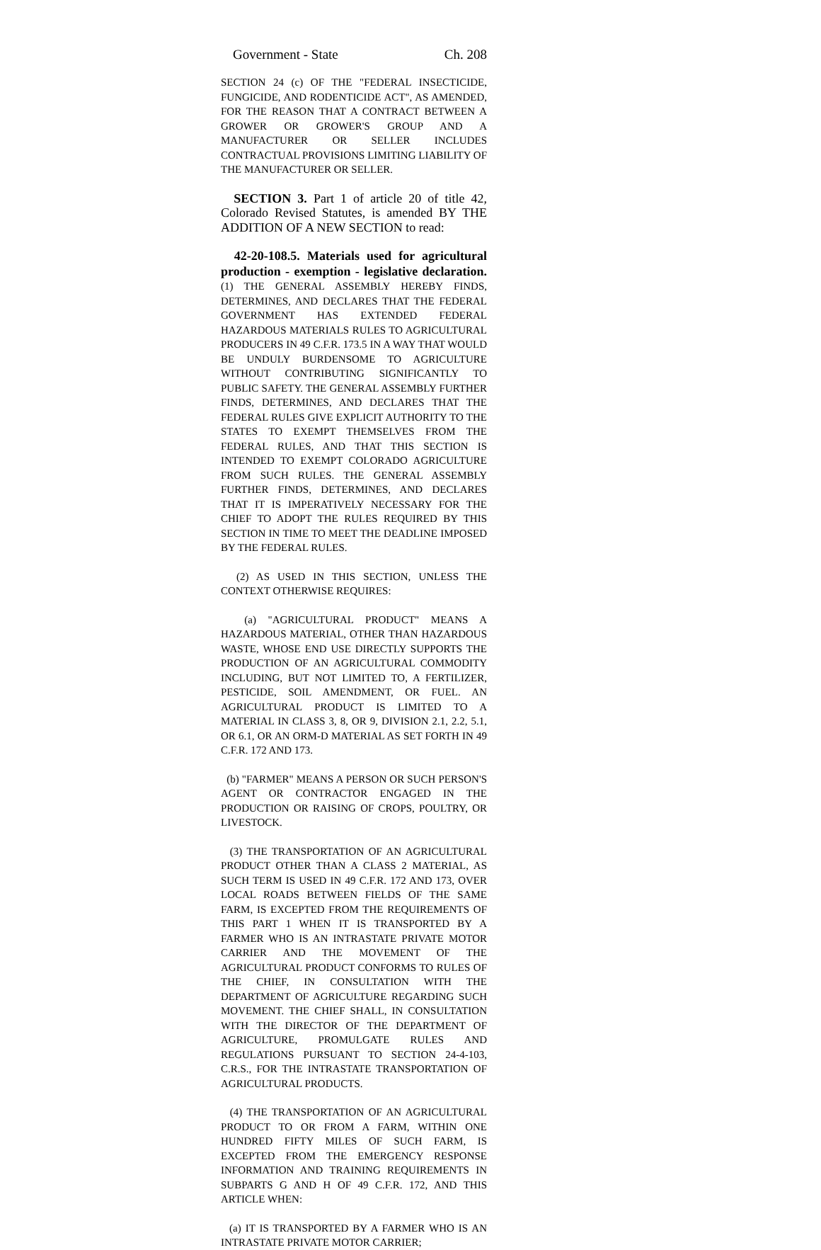Government - State Ch. 208
SECTION 24 (c) OF THE "FEDERAL INSECTICIDE, FUNGICIDE, AND RODENTICIDE ACT", AS AMENDED, FOR THE REASON THAT A CONTRACT BETWEEN A GROWER OR GROWER'S GROUP AND A MANUFACTURER OR SELLER INCLUDES CONTRACTUAL PROVISIONS LIMITING LIABILITY OF THE MANUFACTURER OR SELLER.
SECTION 3. Part 1 of article 20 of title 42, Colorado Revised Statutes, is amended BY THE ADDITION OF A NEW SECTION to read:
42-20-108.5. Materials used for agricultural production - exemption - legislative declaration. (1) THE GENERAL ASSEMBLY HEREBY FINDS, DETERMINES, AND DECLARES THAT THE FEDERAL GOVERNMENT HAS EXTENDED FEDERAL HAZARDOUS MATERIALS RULES TO AGRICULTURAL PRODUCERS IN 49 C.F.R. 173.5 IN A WAY THAT WOULD BE UNDULY BURDENSOME TO AGRICULTURE WITHOUT CONTRIBUTING SIGNIFICANTLY TO PUBLIC SAFETY. THE GENERAL ASSEMBLY FURTHER FINDS, DETERMINES, AND DECLARES THAT THE FEDERAL RULES GIVE EXPLICIT AUTHORITY TO THE STATES TO EXEMPT THEMSELVES FROM THE FEDERAL RULES, AND THAT THIS SECTION IS INTENDED TO EXEMPT COLORADO AGRICULTURE FROM SUCH RULES. THE GENERAL ASSEMBLY FURTHER FINDS, DETERMINES, AND DECLARES THAT IT IS IMPERATIVELY NECESSARY FOR THE CHIEF TO ADOPT THE RULES REQUIRED BY THIS SECTION IN TIME TO MEET THE DEADLINE IMPOSED BY THE FEDERAL RULES.
(2) AS USED IN THIS SECTION, UNLESS THE CONTEXT OTHERWISE REQUIRES:
(a) "AGRICULTURAL PRODUCT" MEANS A HAZARDOUS MATERIAL, OTHER THAN HAZARDOUS WASTE, WHOSE END USE DIRECTLY SUPPORTS THE PRODUCTION OF AN AGRICULTURAL COMMODITY INCLUDING, BUT NOT LIMITED TO, A FERTILIZER, PESTICIDE, SOIL AMENDMENT, OR FUEL. AN AGRICULTURAL PRODUCT IS LIMITED TO A MATERIAL IN CLASS 3, 8, OR 9, DIVISION 2.1, 2.2, 5.1, OR 6.1, OR AN ORM-D MATERIAL AS SET FORTH IN 49 C.F.R. 172 AND 173.
(b) "FARMER" MEANS A PERSON OR SUCH PERSON'S AGENT OR CONTRACTOR ENGAGED IN THE PRODUCTION OR RAISING OF CROPS, POULTRY, OR LIVESTOCK.
(3) THE TRANSPORTATION OF AN AGRICULTURAL PRODUCT OTHER THAN A CLASS 2 MATERIAL, AS SUCH TERM IS USED IN 49 C.F.R. 172 AND 173, OVER LOCAL ROADS BETWEEN FIELDS OF THE SAME FARM, IS EXCEPTED FROM THE REQUIREMENTS OF THIS PART 1 WHEN IT IS TRANSPORTED BY A FARMER WHO IS AN INTRASTATE PRIVATE MOTOR CARRIER AND THE MOVEMENT OF THE AGRICULTURAL PRODUCT CONFORMS TO RULES OF THE CHIEF, IN CONSULTATION WITH THE DEPARTMENT OF AGRICULTURE REGARDING SUCH MOVEMENT. THE CHIEF SHALL, IN CONSULTATION WITH THE DIRECTOR OF THE DEPARTMENT OF AGRICULTURE, PROMULGATE RULES AND REGULATIONS PURSUANT TO SECTION 24-4-103, C.R.S., FOR THE INTRASTATE TRANSPORTATION OF AGRICULTURAL PRODUCTS.
(4) THE TRANSPORTATION OF AN AGRICULTURAL PRODUCT TO OR FROM A FARM, WITHIN ONE HUNDRED FIFTY MILES OF SUCH FARM, IS EXCEPTED FROM THE EMERGENCY RESPONSE INFORMATION AND TRAINING REQUIREMENTS IN SUBPARTS G AND H OF 49 C.F.R. 172, AND THIS ARTICLE WHEN:
(a) IT IS TRANSPORTED BY A FARMER WHO IS AN INTRASTATE PRIVATE MOTOR CARRIER;